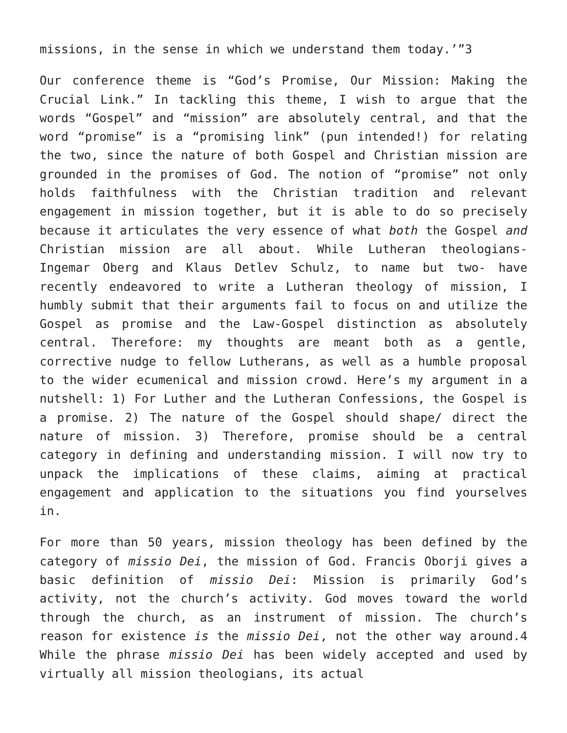missions, in the sense in which we understand them today.’”3
Our conference theme is “God’s Promise, Our Mission: Making the Crucial Link.” In tackling this theme, I wish to argue that the words “Gospel” and “mission” are absolutely central, and that the word “promise” is a “promising link” (pun intended!) for relating the two, since the nature of both Gospel and Christian mission are grounded in the promises of God. The notion of “promise” not only holds faithfulness with the Christian tradition and relevant engagement in mission together, but it is able to do so precisely because it articulates the very essence of what both the Gospel and Christian mission are all about. While Lutheran theologians- Ingemar Oberg and Klaus Detlev Schulz, to name but two- have recently endeavored to write a Lutheran theology of mission, I humbly submit that their arguments fail to focus on and utilize the Gospel as promise and the Law-Gospel distinction as absolutely central. Therefore: my thoughts are meant both as a gentle, corrective nudge to fellow Lutherans, as well as a humble proposal to the wider ecumenical and mission crowd. Here’s my argument in a nutshell: 1) For Luther and the Lutheran Confessions, the Gospel is a promise. 2) The nature of the Gospel should shape/ direct the nature of mission. 3) Therefore, promise should be a central category in defining and understanding mission. I will now try to unpack the implications of these claims, aiming at practical engagement and application to the situations you find yourselves in.
For more than 50 years, mission theology has been defined by the category of missio Dei, the mission of God. Francis Oborji gives a basic definition of missio Dei: Mission is primarily God’s activity, not the church’s activity. God moves toward the world through the church, as an instrument of mission. The church’s reason for existence is the missio Dei, not the other way around.4 While the phrase missio Dei has been widely accepted and used by virtually all mission theologians, its actual